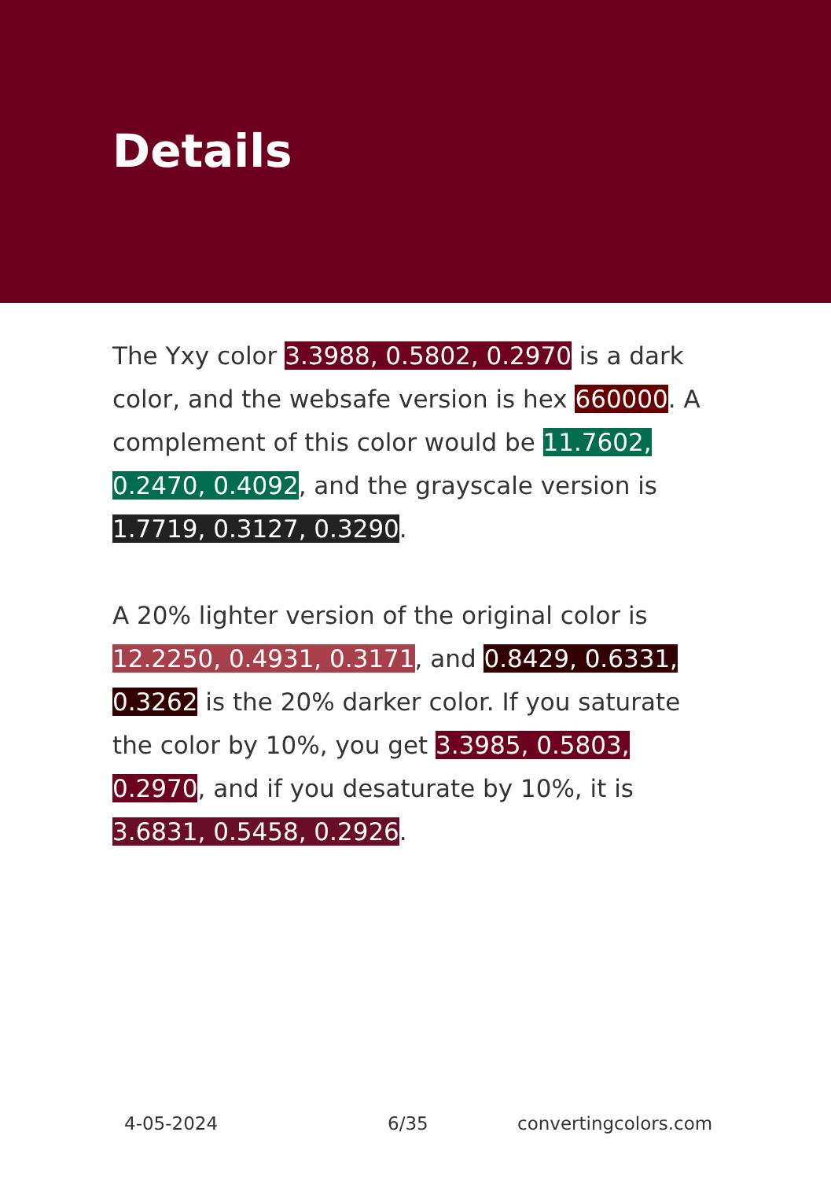Details
The Yxy color 3.3988, 0.5802, 0.2970 is a dark color, and the websafe version is hex 660000. A complement of this color would be 11.7602, 0.2470, 0.4092, and the grayscale version is 1.7719, 0.3127, 0.3290.
A 20% lighter version of the original color is 12.2250, 0.4931, 0.3171, and 0.8429, 0.6331, 0.3262 is the 20% darker color. If you saturate the color by 10%, you get 3.3985, 0.5803, 0.2970, and if you desaturate by 10%, it is 3.6831, 0.5458, 0.2926.
4-05-2024 6/35 convertingcolors.com